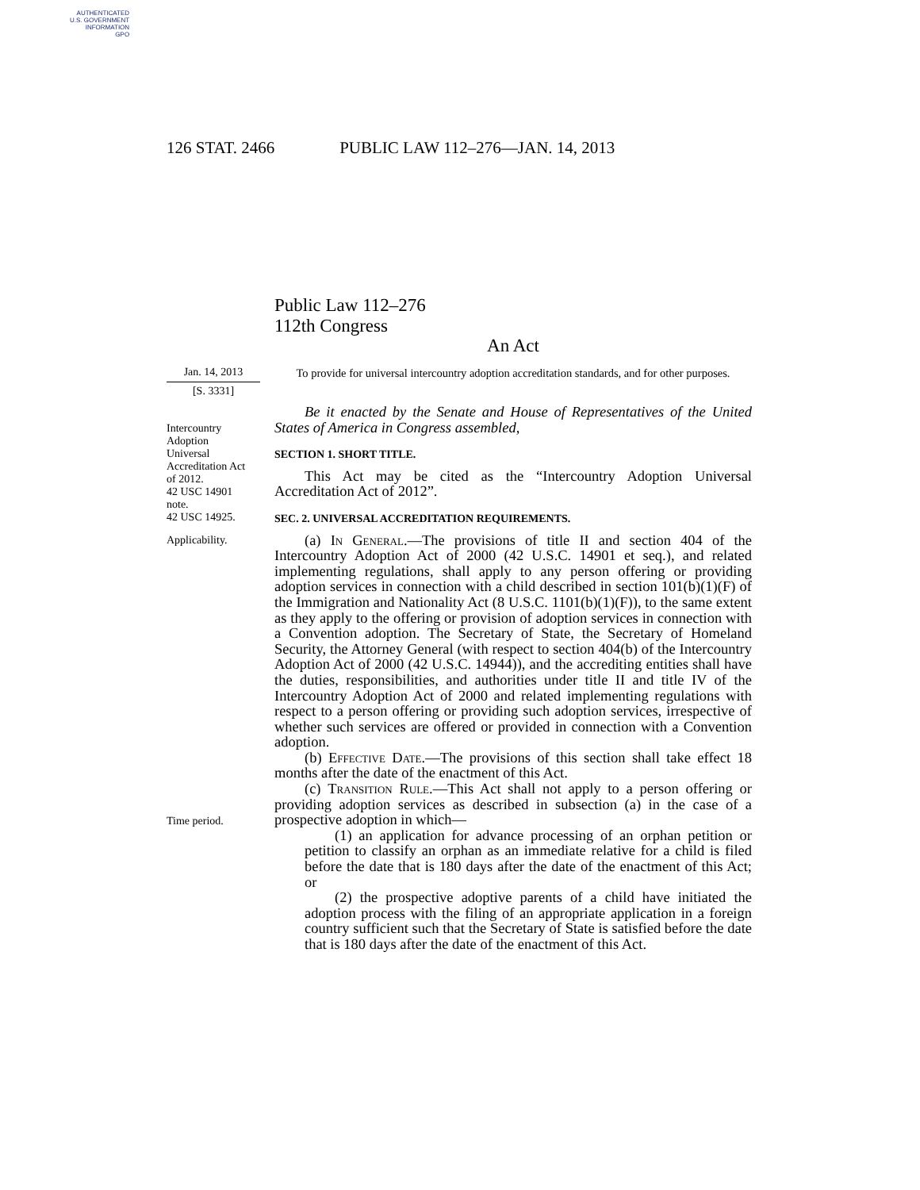AUTHENTICATED
U.S. GOVERNMENT
INFORMATION
GPO
126 STAT. 2466 PUBLIC LAW 112–276—JAN. 14, 2013
Public Law 112–276
112th Congress
An Act
Jan. 14, 2013
[S. 3331]
To provide for universal intercountry adoption accreditation standards, and for other purposes.
Intercountry
Adoption
Universal
Accreditation Act
of 2012.
42 USC 14901
note.
42 USC 14925.
Applicability.
Time period.
Be it enacted by the Senate and House of Representatives of the United States of America in Congress assembled,
SECTION 1. SHORT TITLE.
This Act may be cited as the “Intercountry Adoption Universal Accreditation Act of 2012”.
SEC. 2. UNIVERSAL ACCREDITATION REQUIREMENTS.
(a) In General.—The provisions of title II and section 404 of the Intercountry Adoption Act of 2000 (42 U.S.C. 14901 et seq.), and related implementing regulations, shall apply to any person offering or providing adoption services in connection with a child described in section 101(b)(1)(F) of the Immigration and Nationality Act (8 U.S.C. 1101(b)(1)(F)), to the same extent as they apply to the offering or provision of adoption services in connection with a Convention adoption. The Secretary of State, the Secretary of Homeland Security, the Attorney General (with respect to section 404(b) of the Intercountry Adoption Act of 2000 (42 U.S.C. 14944)), and the accrediting entities shall have the duties, responsibilities, and authorities under title II and title IV of the Intercountry Adoption Act of 2000 and related implementing regulations with respect to a person offering or providing such adoption services, irrespective of whether such services are offered or provided in connection with a Convention adoption.
(b) Effective Date.—The provisions of this section shall take effect 18 months after the date of the enactment of this Act.
(c) Transition Rule.—This Act shall not apply to a person offering or providing adoption services as described in subsection (a) in the case of a prospective adoption in which—
(1) an application for advance processing of an orphan petition or petition to classify an orphan as an immediate relative for a child is filed before the date that is 180 days after the date of the enactment of this Act; or
(2) the prospective adoptive parents of a child have initiated the adoption process with the filing of an appropriate application in a foreign country sufficient such that the Secretary of State is satisfied before the date that is 180 days after the date of the enactment of this Act.